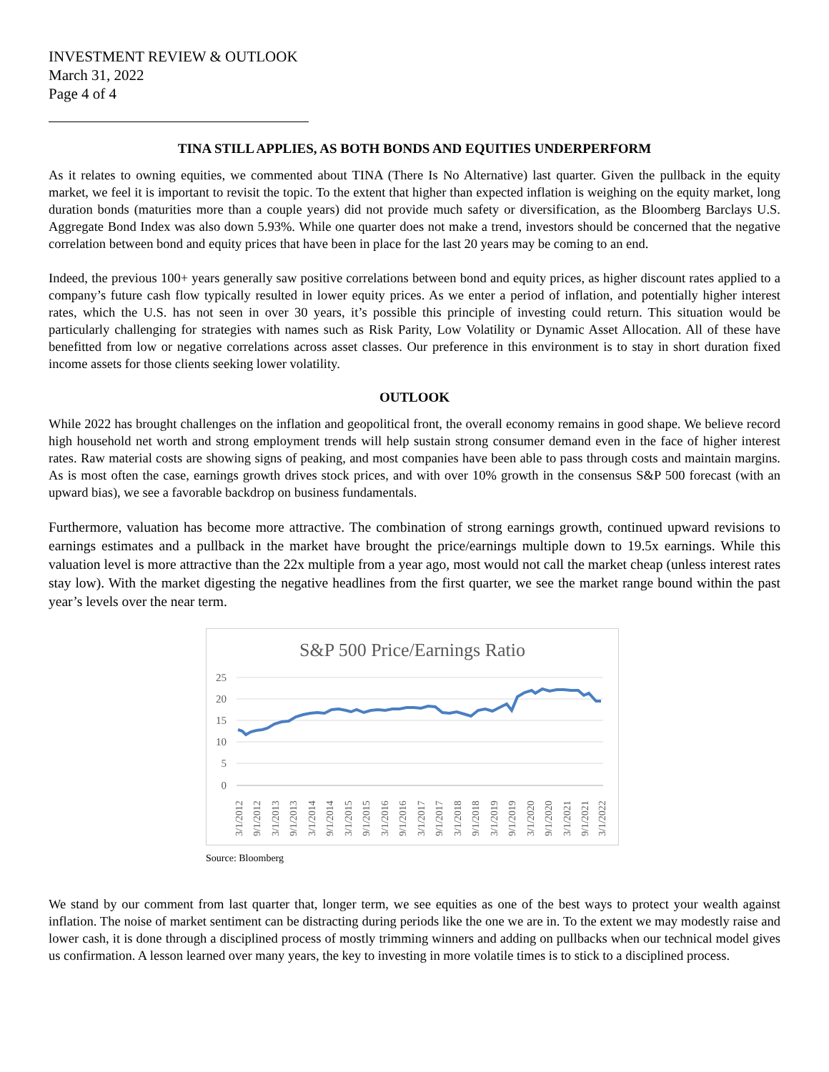INVESTMENT REVIEW & OUTLOOK
March 31, 2022
Page 4 of 4
TINA STILL APPLIES, AS BOTH BONDS AND EQUITIES UNDERPERFORM
As it relates to owning equities, we commented about TINA (There Is No Alternative) last quarter. Given the pullback in the equity market, we feel it is important to revisit the topic. To the extent that higher than expected inflation is weighing on the equity market, long duration bonds (maturities more than a couple years) did not provide much safety or diversification, as the Bloomberg Barclays U.S. Aggregate Bond Index was also down 5.93%. While one quarter does not make a trend, investors should be concerned that the negative correlation between bond and equity prices that have been in place for the last 20 years may be coming to an end.
Indeed, the previous 100+ years generally saw positive correlations between bond and equity prices, as higher discount rates applied to a company’s future cash flow typically resulted in lower equity prices. As we enter a period of inflation, and potentially higher interest rates, which the U.S. has not seen in over 30 years, it’s possible this principle of investing could return. This situation would be particularly challenging for strategies with names such as Risk Parity, Low Volatility or Dynamic Asset Allocation. All of these have benefitted from low or negative correlations across asset classes. Our preference in this environment is to stay in short duration fixed income assets for those clients seeking lower volatility.
OUTLOOK
While 2022 has brought challenges on the inflation and geopolitical front, the overall economy remains in good shape. We believe record high household net worth and strong employment trends will help sustain strong consumer demand even in the face of higher interest rates. Raw material costs are showing signs of peaking, and most companies have been able to pass through costs and maintain margins. As is most often the case, earnings growth drives stock prices, and with over 10% growth in the consensus S&P 500 forecast (with an upward bias), we see a favorable backdrop on business fundamentals.
Furthermore, valuation has become more attractive. The combination of strong earnings growth, continued upward revisions to earnings estimates and a pullback in the market have brought the price/earnings multiple down to 19.5x earnings. While this valuation level is more attractive than the 22x multiple from a year ago, most would not call the market cheap (unless interest rates stay low). With the market digesting the negative headlines from the first quarter, we see the market range bound within the past year’s levels over the near term.
S&P 500 Price/Earnings Ratio
25
20
15
10
5
0
3/1/2012
9/1/2012
3/1/2013
9/1/2013
3/1/2014
9/1/2014
3/1/2015
9/1/2015
3/1/2016
9/1/2016
3/1/2017
9/1/2017
3/1/2018
9/1/2018
3/1/2019
9/1/2019
3/1/2020
9/1/2020
3/1/2021
9/1/2021
3/1/2022
Source: Bloomberg
We stand by our comment from last quarter that, longer term, we see equities as one of the best ways to protect your wealth against inflation. The noise of market sentiment can be distracting during periods like the one we are in. To the extent we may modestly raise and lower cash, it is done through a disciplined process of mostly trimming winners and adding on pullbacks when our technical model gives us confirmation. A lesson learned over many years, the key to investing in more volatile times is to stick to a disciplined process.